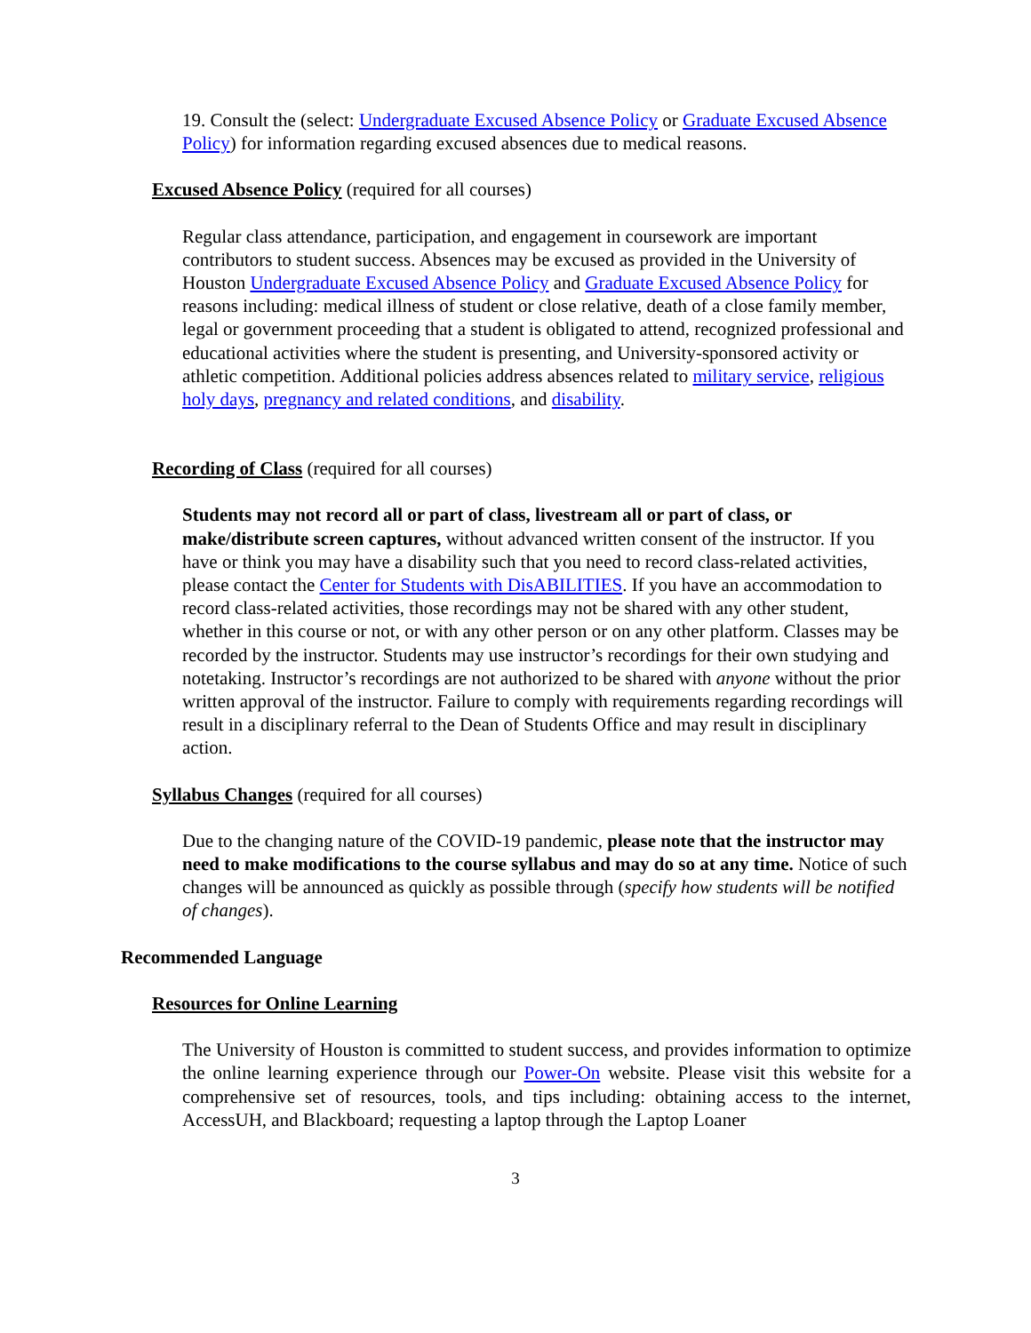19. Consult the (select: Undergraduate Excused Absence Policy or Graduate Excused Absence Policy) for information regarding excused absences due to medical reasons.
Excused Absence Policy (required for all courses)
Regular class attendance, participation, and engagement in coursework are important contributors to student success. Absences may be excused as provided in the University of Houston Undergraduate Excused Absence Policy and Graduate Excused Absence Policy for reasons including: medical illness of student or close relative, death of a close family member, legal or government proceeding that a student is obligated to attend, recognized professional and educational activities where the student is presenting, and University-sponsored activity or athletic competition. Additional policies address absences related to military service, religious holy days, pregnancy and related conditions, and disability.
Recording of Class (required for all courses)
Students may not record all or part of class, livestream all or part of class, or make/distribute screen captures, without advanced written consent of the instructor. If you have or think you may have a disability such that you need to record class-related activities, please contact the Center for Students with DisABILITIES. If you have an accommodation to record class-related activities, those recordings may not be shared with any other student, whether in this course or not, or with any other person or on any other platform. Classes may be recorded by the instructor. Students may use instructor’s recordings for their own studying and notetaking. Instructor’s recordings are not authorized to be shared with anyone without the prior written approval of the instructor. Failure to comply with requirements regarding recordings will result in a disciplinary referral to the Dean of Students Office and may result in disciplinary action.
Syllabus Changes (required for all courses)
Due to the changing nature of the COVID-19 pandemic, please note that the instructor may need to make modifications to the course syllabus and may do so at any time. Notice of such changes will be announced as quickly as possible through (specify how students will be notified of changes).
Recommended Language
Resources for Online Learning
The University of Houston is committed to student success, and provides information to optimize the online learning experience through our Power-On website. Please visit this website for a comprehensive set of resources, tools, and tips including: obtaining access to the internet, AccessUH, and Blackboard; requesting a laptop through the Laptop Loaner
3